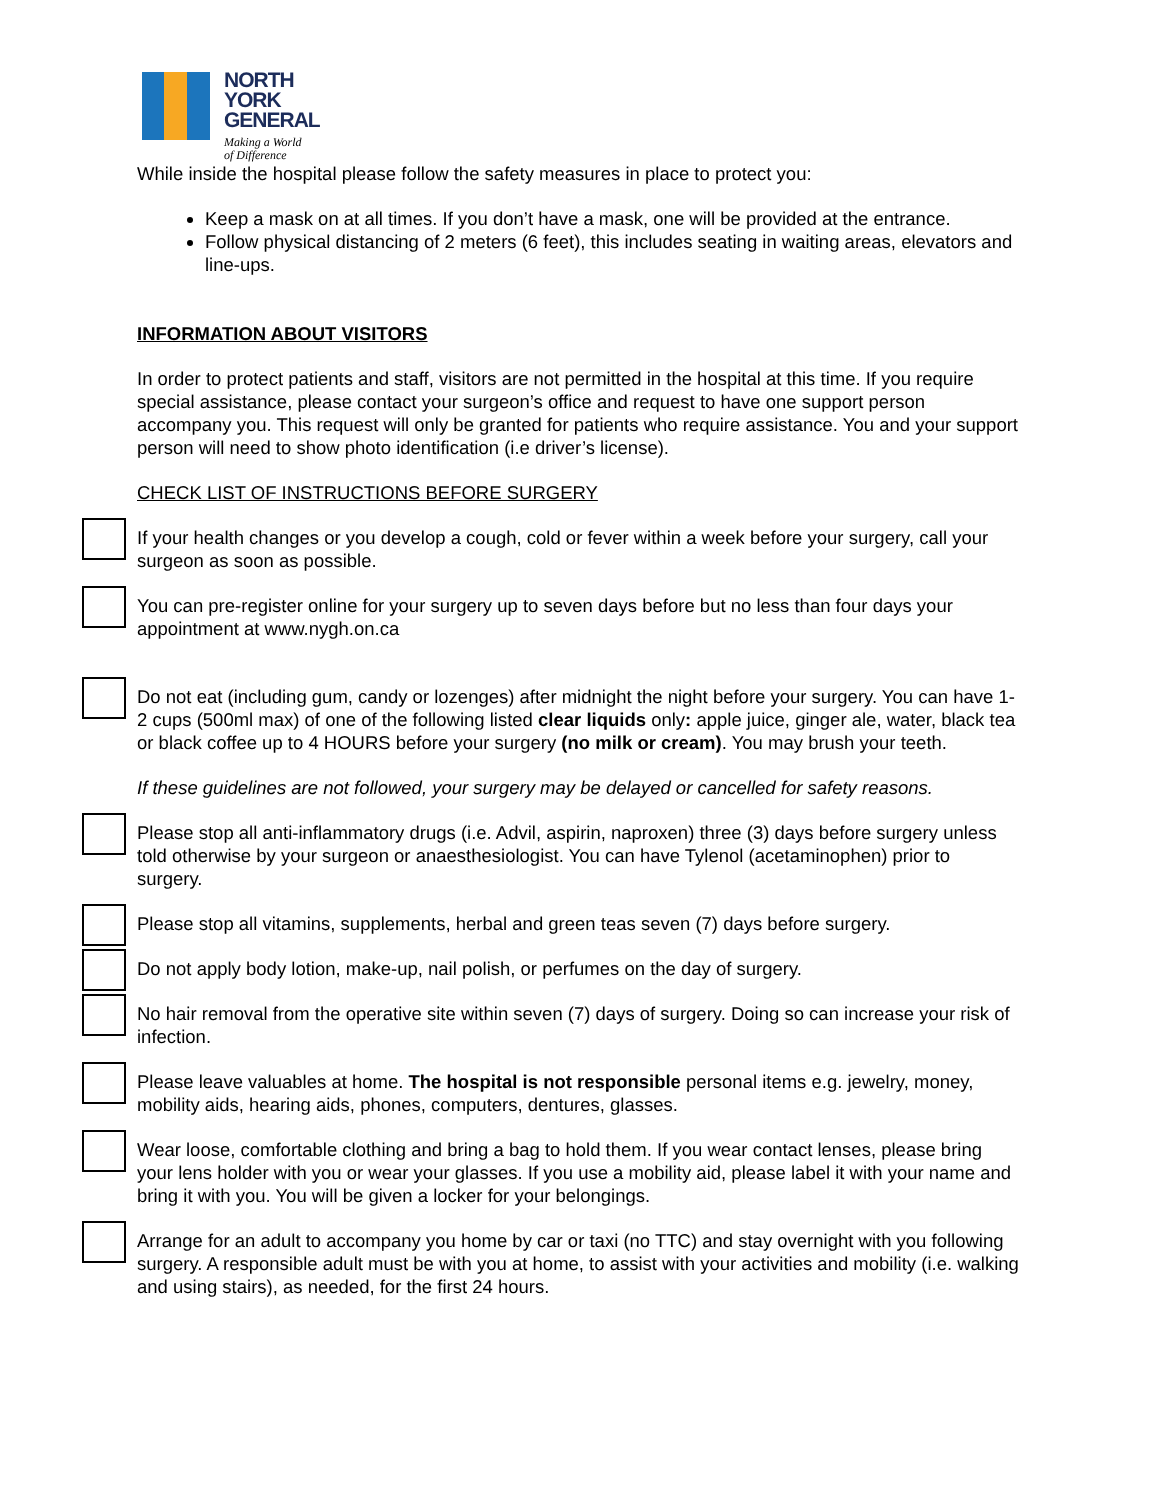NORTH
YORK
GENERAL
Making a World
of Difference
While inside the hospital please follow the safety measures in place to protect you:
Keep a mask on at all times. If you don’t have a mask, one will be provided at the entrance.
Follow physical distancing of 2 meters (6 feet), this includes seating in waiting areas, elevators and line-ups.
INFORMATION ABOUT VISITORS
In order to protect patients and staff, visitors are not permitted in the hospital at this time. If you require special assistance, please contact your surgeon’s office and request to have one support person accompany you. This request will only be granted for patients who require assistance. You and your support person will need to show photo identification (i.e driver’s license).
CHECK LIST OF INSTRUCTIONS BEFORE SURGERY
If your health changes or you develop a cough, cold or fever within a week before your surgery, call your surgeon as soon as possible.
You can pre-register online for your surgery up to seven days before but no less than four days your appointment at www.nygh.on.ca
Do not eat (including gum, candy or lozenges) after midnight the night before your surgery. You can have 1-2 cups (500ml max) of one of the following listed clear liquids only: apple juice, ginger ale, water, black tea or black coffee up to 4 HOURS before your surgery (no milk or cream). You may brush your teeth.
If these guidelines are not followed, your surgery may be delayed or cancelled for safety reasons.
Please stop all anti-inflammatory drugs (i.e. Advil, aspirin, naproxen) three (3) days before surgery unless told otherwise by your surgeon or anaesthesiologist. You can have Tylenol (acetaminophen) prior to surgery.
Please stop all vitamins, supplements, herbal and green teas seven (7) days before surgery.
Do not apply body lotion, make-up, nail polish, or perfumes on the day of surgery.
No hair removal from the operative site within seven (7) days of surgery. Doing so can increase your risk of infection.
Please leave valuables at home. The hospital is not responsible personal items e.g. jewelry, money, mobility aids, hearing aids, phones, computers, dentures, glasses.
Wear loose, comfortable clothing and bring a bag to hold them. If you wear contact lenses, please bring your lens holder with you or wear your glasses. If you use a mobility aid, please label it with your name and bring it with you. You will be given a locker for your belongings.
Arrange for an adult to accompany you home by car or taxi (no TTC) and stay overnight with you following surgery. A responsible adult must be with you at home, to assist with your activities and mobility (i.e. walking and using stairs), as needed, for the first 24 hours.